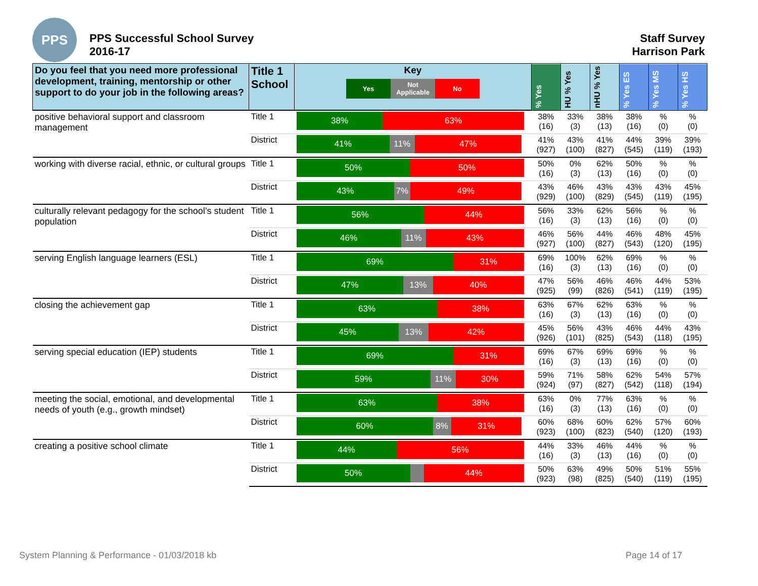PPS
PPS Successful School Survey
2016-17
Staff Survey
Harrison Park
| Do you feel that you need more professional development, training, mentorship or other support to do your job in the following areas? | Title 1 School | Key Yes Not Applicable No | % Yes | HU % Yes | nHU % Yes | % Yes ES | % Yes MS | % Yes HS |
| --- | --- | --- | --- | --- | --- | --- | --- | --- |
| positive behavioral support and classroom management | Title 1 | 38% 63% | 38% (16) | 33% (3) | 38% (13) | 38% (16) | % (0) | % (0) |
| | District | 41% 11% 47% | 41% (927) | 43% (100) | 41% (827) | 44% (545) | 39% (119) | 39% (193) |
| working with diverse racial, ethnic, or cultural groups | Title 1 | 50% 50% | 50% (16) | 0% (3) | 62% (13) | 50% (16) | % (0) | % (0) |
| | District | 43% 7% 49% | 43% (929) | 46% (100) | 43% (829) | 43% (545) | 43% (119) | 45% (195) |
| culturally relevant pedagogy for the school’s student population | Title 1 | 56% 44% | 56% (16) | 33% (3) | 62% (13) | 56% (16) | % (0) | % (0) |
| | District | 46% 11% 43% | 46% (927) | 56% (100) | 44% (827) | 46% (543) | 48% (120) | 45% (195) |
| serving English language learners (ESL) | Title 1 | 69% 31% | 69% (16) | 100% (3) | 62% (13) | 69% (16) | % (0) | % (0) |
| | District | 47% 13% 40% | 47% (925) | 56% (99) | 46% (826) | 46% (541) | 44% (119) | 53% (195) |
| closing the achievement gap | Title 1 | 63% 38% | 63% (16) | 67% (3) | 62% (13) | 63% (16) | % (0) | % (0) |
| | District | 45% 13% 42% | 45% (926) | 56% (101) | 43% (825) | 46% (543) | 44% (118) | 43% (195) |
| serving special education (IEP) students | Title 1 | 69% 31% | 69% (16) | 67% (3) | 69% (13) | 69% (16) | % (0) | % (0) |
| | District | 59% 11% 30% | 59% (924) | 71% (97) | 58% (827) | 62% (542) | 54% (118) | 57% (194) |
| meeting the social, emotional, and developmental needs of youth (e.g., growth mindset) | Title 1 | 63% 38% | 63% (16) | 0% (3) | 77% (13) | 63% (16) | % (0) | % (0) |
| | District | 60% 8% 31% | 60% (923) | 68% (100) | 60% (823) | 62% (540) | 57% (120) | 60% (193) |
| creating a positive school climate | Title 1 | 44% 56% | 44% (16) | 33% (3) | 46% (13) | 44% (16) | % (0) | % (0) |
| | District | 50% 44% | 50% (923) | 63% (98) | 49% (825) | 50% (540) | 51% (119) | 55% (195) |
System Planning & Performance - 01/03/2018 kb Page 14 of 17